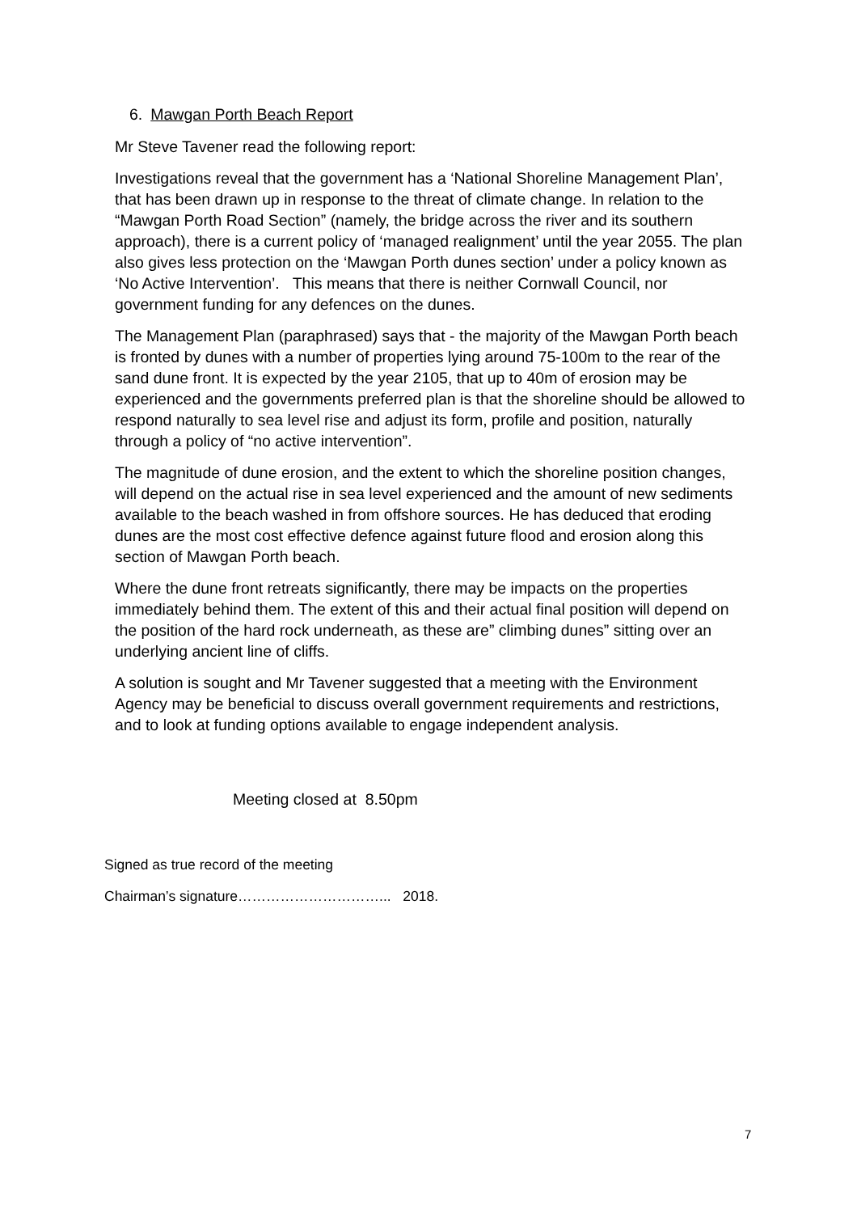6. Mawgan Porth Beach Report
Mr Steve Tavener read the following report:
Investigations reveal that the government has a ‘National Shoreline Management Plan’, that has been drawn up in response to the threat of climate change. In relation to the “Mawgan Porth Road Section” (namely, the bridge across the river and its southern approach), there is a current policy of ‘managed realignment’ until the year 2055. The plan also gives less protection on the ‘Mawgan Porth dunes section’ under a policy known as ‘No Active Intervention’. This means that there is neither Cornwall Council, nor government funding for any defences on the dunes.
The Management Plan (paraphrased) says that - the majority of the Mawgan Porth beach is fronted by dunes with a number of properties lying around 75-100m to the rear of the sand dune front. It is expected by the year 2105, that up to 40m of erosion may be experienced and the governments preferred plan is that the shoreline should be allowed to respond naturally to sea level rise and adjust its form, profile and position, naturally through a policy of “no active intervention”.
The magnitude of dune erosion, and the extent to which the shoreline position changes, will depend on the actual rise in sea level experienced and the amount of new sediments available to the beach washed in from offshore sources. He has deduced that eroding dunes are the most cost effective defence against future flood and erosion along this section of Mawgan Porth beach.
Where the dune front retreats significantly, there may be impacts on the properties immediately behind them. The extent of this and their actual final position will depend on the position of the hard rock underneath, as these are” climbing dunes” sitting over an underlying ancient line of cliffs.
A solution is sought and Mr Tavener suggested that a meeting with the Environment Agency may be beneficial to discuss overall government requirements and restrictions, and to look at funding options available to engage independent analysis.
Meeting closed at 8.50pm
Signed as true record of the meeting
Chairman’s signature…………………………... 2018.
7